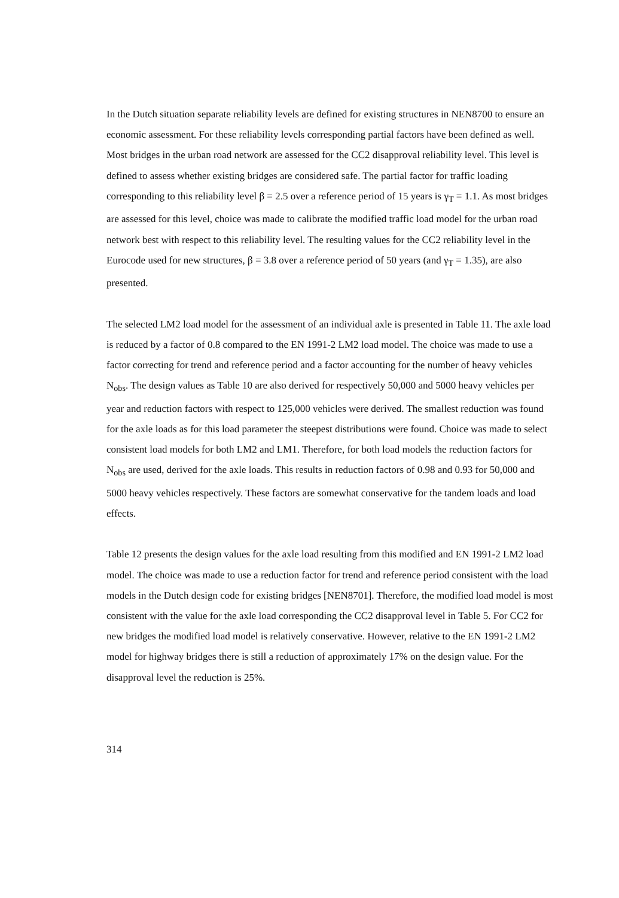In the Dutch situation separate reliability levels are defined for existing structures in NEN8700 to ensure an economic assessment. For these reliability levels corresponding partial factors have been defined as well. Most bridges in the urban road network are assessed for the CC2 disapproval reliability level. This level is defined to assess whether existing bridges are considered safe. The partial factor for traffic loading corresponding to this reliability level β = 2.5 over a reference period of 15 years is γ<sub>T</sub> = 1.1. As most bridges are assessed for this level, choice was made to calibrate the modified traffic load model for the urban road network best with respect to this reliability level. The resulting values for the CC2 reliability level in the Eurocode used for new structures, β = 3.8 over a reference period of 50 years (and γ<sub>T</sub> = 1.35), are also presented.
The selected LM2 load model for the assessment of an individual axle is presented in Table 11. The axle load is reduced by a factor of 0.8 compared to the EN 1991-2 LM2 load model. The choice was made to use a factor correcting for trend and reference period and a factor accounting for the number of heavy vehicles N<sub>obs</sub>. The design values as Table 10 are also derived for respectively 50,000 and 5000 heavy vehicles per year and reduction factors with respect to 125,000 vehicles were derived. The smallest reduction was found for the axle loads as for this load parameter the steepest distributions were found. Choice was made to select consistent load models for both LM2 and LM1. Therefore, for both load models the reduction factors for N<sub>obs</sub> are used, derived for the axle loads. This results in reduction factors of 0.98 and 0.93 for 50,000 and 5000 heavy vehicles respectively. These factors are somewhat conservative for the tandem loads and load effects.
Table 12 presents the design values for the axle load resulting from this modified and EN 1991-2 LM2 load model. The choice was made to use a reduction factor for trend and reference period consistent with the load models in the Dutch design code for existing bridges [NEN8701]. Therefore, the modified load model is most consistent with the value for the axle load corresponding the CC2 disapproval level in Table 5. For CC2 for new bridges the modified load model is relatively conservative. However, relative to the EN 1991-2 LM2 model for highway bridges there is still a reduction of approximately 17% on the design value. For the disapproval level the reduction is 25%.
314